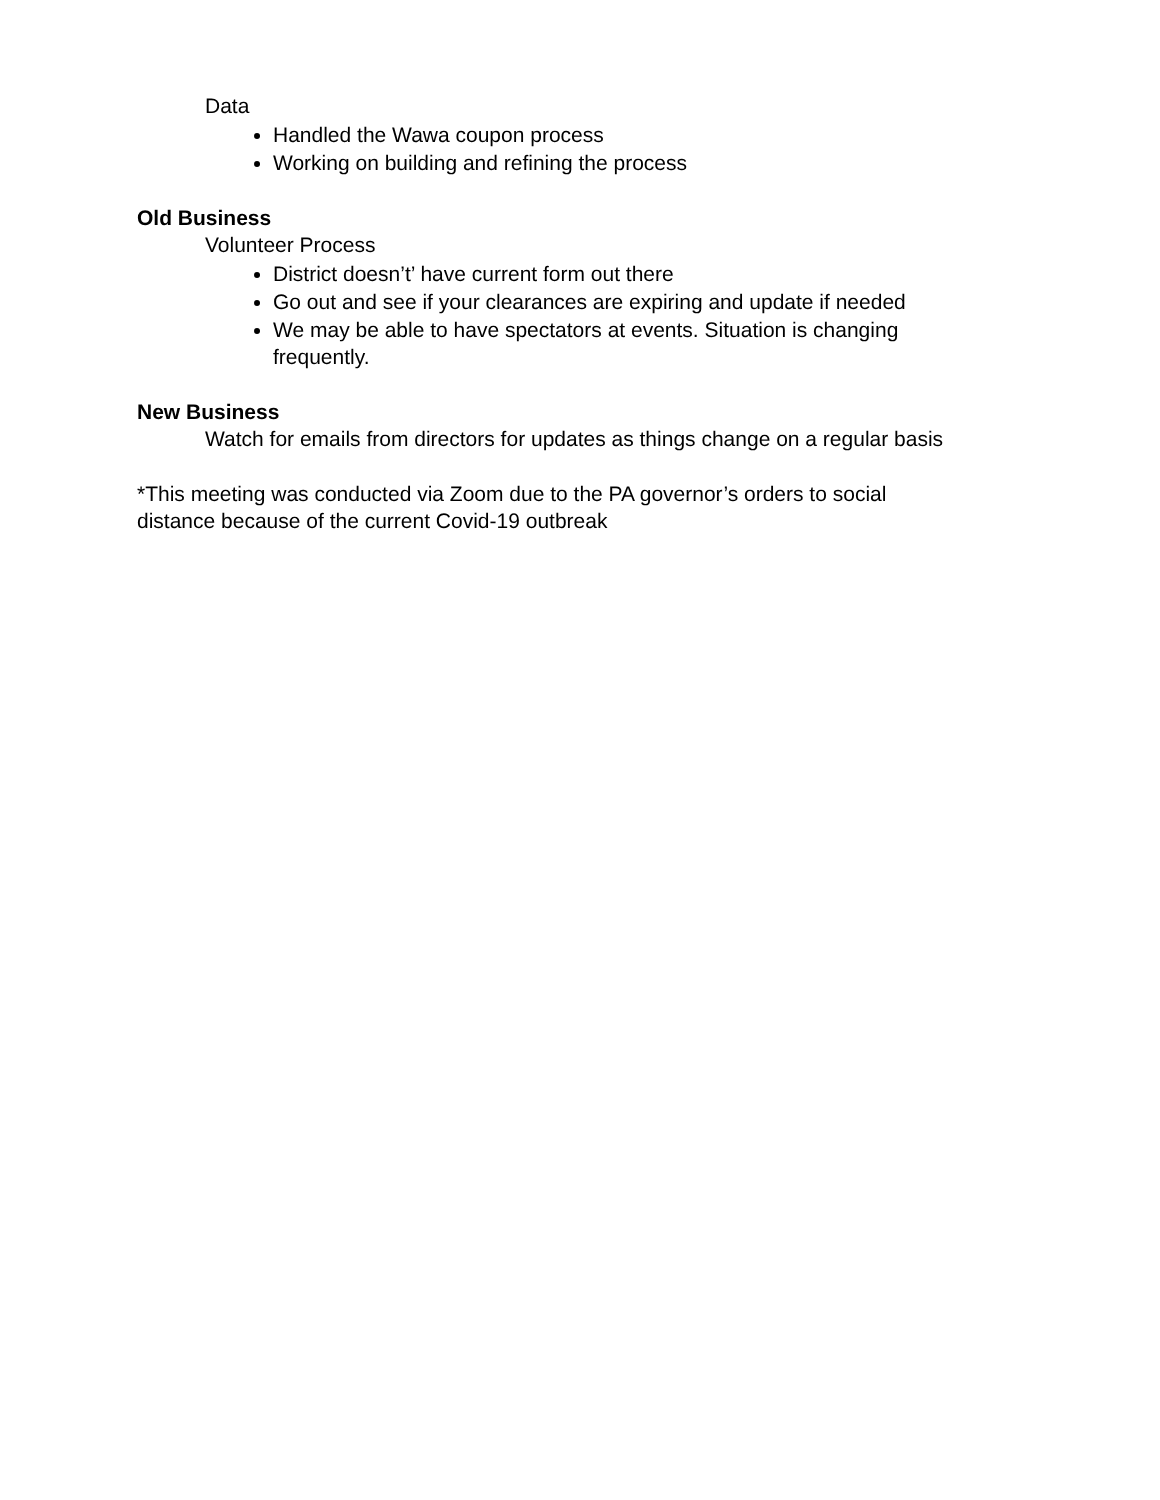Data
Handled the Wawa coupon process
Working on building and refining the process
Old Business
Volunteer Process
District doesn’t’ have current form out there
Go out and see if your clearances are expiring and update if needed
We may be able to have spectators at events. Situation is changing frequently.
New Business
Watch for emails from directors for updates as things change on a regular basis
*This meeting was conducted via Zoom due to the PA governor’s orders to social distance because of the current Covid-19 outbreak